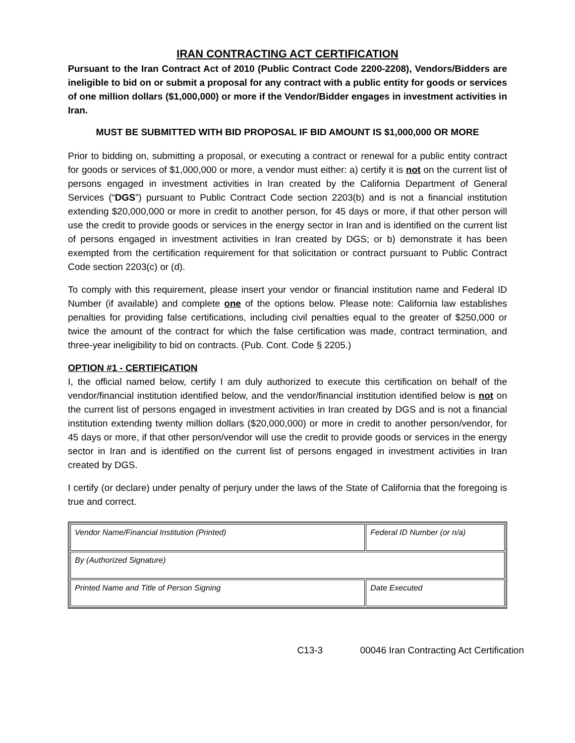IRAN CONTRACTING ACT CERTIFICATION
Pursuant to the Iran Contract Act of 2010 (Public Contract Code 2200-2208), Vendors/Bidders are ineligible to bid on or submit a proposal for any contract with a public entity for goods or services of one million dollars ($1,000,000) or more if the Vendor/Bidder engages in investment activities in Iran.
MUST BE SUBMITTED WITH BID PROPOSAL IF BID AMOUNT IS $1,000,000 OR MORE
Prior to bidding on, submitting a proposal, or executing a contract or renewal for a public entity contract for goods or services of $1,000,000 or more, a vendor must either: a) certify it is not on the current list of persons engaged in investment activities in Iran created by the California Department of General Services (“DGS”) pursuant to Public Contract Code section 2203(b) and is not a financial institution extending $20,000,000 or more in credit to another person, for 45 days or more, if that other person will use the credit to provide goods or services in the energy sector in Iran and is identified on the current list of persons engaged in investment activities in Iran created by DGS; or b) demonstrate it has been exempted from the certification requirement for that solicitation or contract pursuant to Public Contract Code section 2203(c) or (d).
To comply with this requirement, please insert your vendor or financial institution name and Federal ID Number (if available) and complete one of the options below. Please note: California law establishes penalties for providing false certifications, including civil penalties equal to the greater of $250,000 or twice the amount of the contract for which the false certification was made, contract termination, and three-year ineligibility to bid on contracts. (Pub. Cont. Code § 2205.)
OPTION #1 - CERTIFICATION
I, the official named below, certify I am duly authorized to execute this certification on behalf of the vendor/financial institution identified below, and the vendor/financial institution identified below is not on the current list of persons engaged in investment activities in Iran created by DGS and is not a financial institution extending twenty million dollars ($20,000,000) or more in credit to another person/vendor, for 45 days or more, if that other person/vendor will use the credit to provide goods or services in the energy sector in Iran and is identified on the current list of persons engaged in investment activities in Iran created by DGS.
I certify (or declare) under penalty of perjury under the laws of the State of California that the foregoing is true and correct.
| Vendor Name/Financial Institution (Printed) | Federal ID Number (or n/a) |
| By (Authorized Signature) | |
| Printed Name and Title of Person Signing | Date Executed |
C13-3 00046 Iran Contracting Act Certification